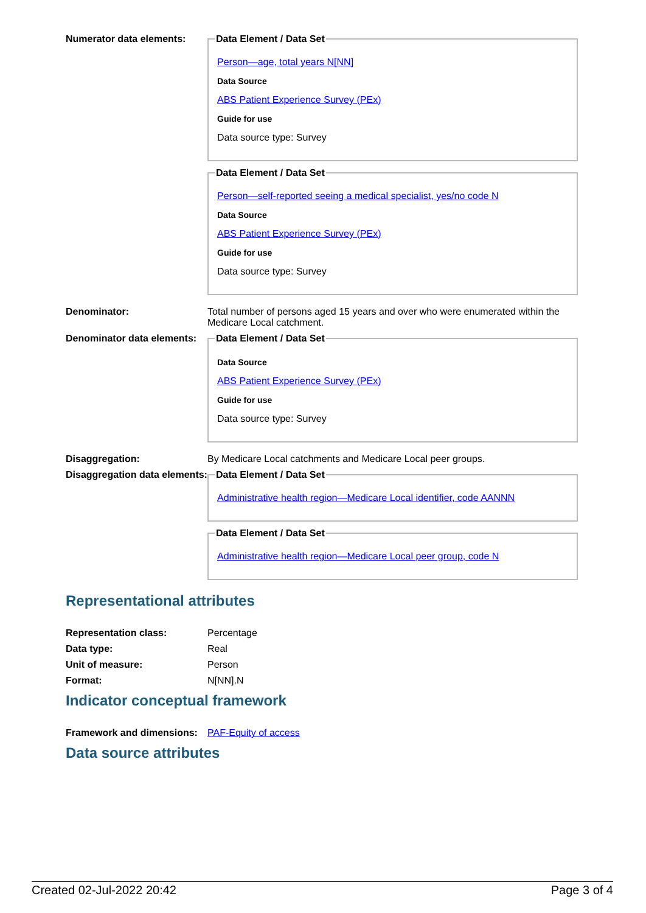Numerator data elements:
Data Element / Data Set
Person—age, total years N[NN]
Data Source
ABS Patient Experience Survey (PEx)
Guide for use
Data source type: Survey
Data Element / Data Set
Person—self-reported seeing a medical specialist, yes/no code N
Data Source
ABS Patient Experience Survey (PEx)
Guide for use
Data source type: Survey
Denominator: Total number of persons aged 15 years and over who were enumerated within the Medicare Local catchment.
Denominator data elements:
Data Element / Data Set
Data Source
ABS Patient Experience Survey (PEx)
Guide for use
Data source type: Survey
Disaggregation: By Medicare Local catchments and Medicare Local peer groups.
Disaggregation data elements:
Data Element / Data Set
Administrative health region—Medicare Local identifier, code AANNN
Data Element / Data Set
Administrative health region—Medicare Local peer group, code N
Representational attributes
Representation class: Percentage
Data type: Real
Unit of measure: Person
Format: N[NN].N
Indicator conceptual framework
Framework and dimensions:
PAF-Equity of access
Data source attributes
Created 02-Jul-2022 20:42 Page 3 of 4